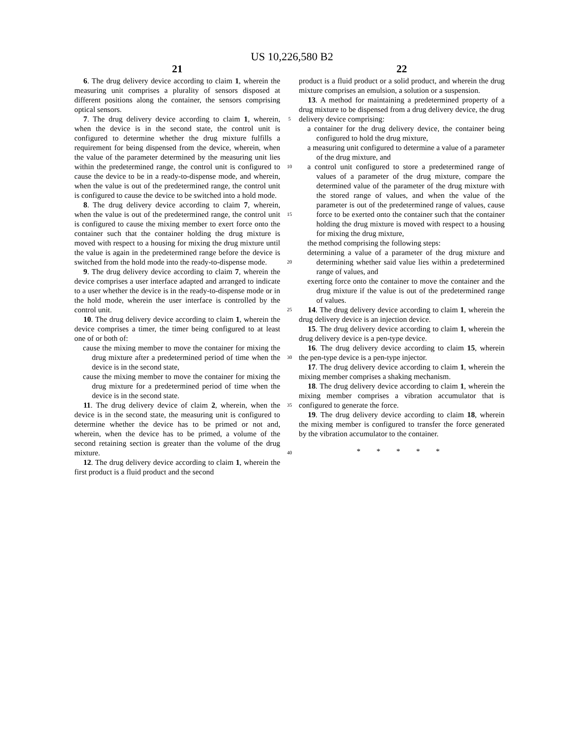US 10,226,580 B2
21
6. The drug delivery device according to claim 1, wherein the measuring unit comprises a plurality of sensors disposed at different positions along the container, the sensors comprising optical sensors.
7. The drug delivery device according to claim 1, wherein, when the device is in the second state, the control unit is configured to determine whether the drug mixture fulfills a requirement for being dispensed from the device, wherein, when the value of the parameter determined by the measuring unit lies within the predetermined range, the control unit is configured to cause the device to be in a ready-to-dispense mode, and wherein, when the value is out of the predetermined range, the control unit is configured to cause the device to be switched into a hold mode.
8. The drug delivery device according to claim 7, wherein, when the value is out of the predetermined range, the control unit is configured to cause the mixing member to exert force onto the container such that the container holding the drug mixture is moved with respect to a housing for mixing the drug mixture until the value is again in the predetermined range before the device is switched from the hold mode into the ready-to-dispense mode.
9. The drug delivery device according to claim 7, wherein the device comprises a user interface adapted and arranged to indicate to a user whether the device is in the ready-to-dispense mode or in the hold mode, wherein the user interface is controlled by the control unit.
10. The drug delivery device according to claim 1, wherein the device comprises a timer, the timer being configured to at least one of or both of:
cause the mixing member to move the container for mixing the drug mixture after a predetermined period of time when the device is in the second state,
cause the mixing member to move the container for mixing the drug mixture for a predetermined period of time when the device is in the second state.
11. The drug delivery device of claim 2, wherein, when the device is in the second state, the measuring unit is configured to determine whether the device has to be primed or not and, wherein, when the device has to be primed, a volume of the second retaining section is greater than the volume of the drug mixture.
12. The drug delivery device according to claim 1, wherein the first product is a fluid product and the second
5
10
15
20
25
30
35
40
22
product is a fluid product or a solid product, and wherein the drug mixture comprises an emulsion, a solution or a suspension.
13. A method for maintaining a predetermined property of a drug mixture to be dispensed from a drug delivery device, the drug delivery device comprising:
a container for the drug delivery device, the container being configured to hold the drug mixture,
a measuring unit configured to determine a value of a parameter of the drug mixture, and
a control unit configured to store a predetermined range of values of a parameter of the drug mixture, compare the determined value of the parameter of the drug mixture with the stored range of values, and when the value of the parameter is out of the predetermined range of values, cause force to be exerted onto the container such that the container holding the drug mixture is moved with respect to a housing for mixing the drug mixture,
the method comprising the following steps:
determining a value of a parameter of the drug mixture and determining whether said value lies within a predetermined range of values, and
exerting force onto the container to move the container and the drug mixture if the value is out of the predetermined range of values.
14. The drug delivery device according to claim 1, wherein the drug delivery device is an injection device.
15. The drug delivery device according to claim 1, wherein the drug delivery device is a pen-type device.
16. The drug delivery device according to claim 15, wherein the pen-type device is a pen-type injector.
17. The drug delivery device according to claim 1, wherein the mixing member comprises a shaking mechanism.
18. The drug delivery device according to claim 1, wherein the mixing member comprises a vibration accumulator that is configured to generate the force.
19. The drug delivery device according to claim 18, wherein the mixing member is configured to transfer the force generated by the vibration accumulator to the container.
* * * * *